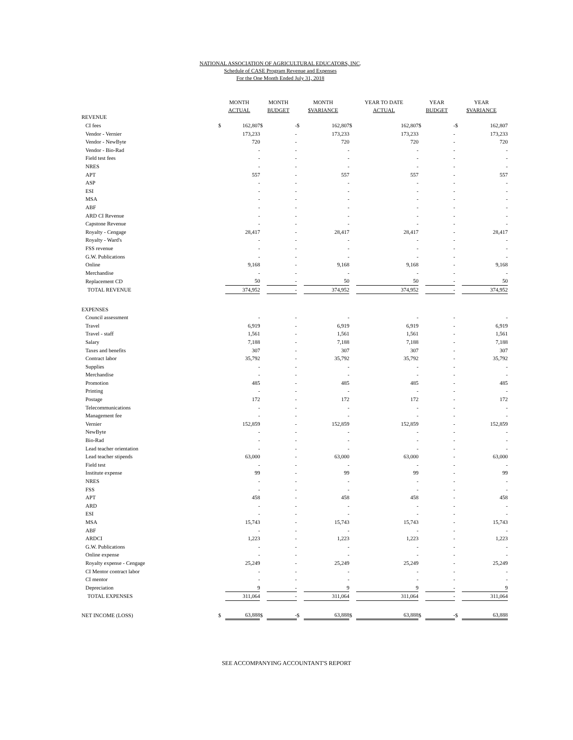NATIONAL ASSOCIATION OF AGRICULTURAL EDUCATORS, INC.
Schedule of CASE Program Revenue and Expenses
For the One Month Ended July 31, 2018
| | MONTH | | MONTH | | MONTH | | YEAR TO DATE | | YEAR | | YEAR | |
| --- | --- | --- | --- | --- | --- | --- | --- | --- | --- | --- | --- | --- |
| | ACTUAL | | BUDGET | | $VARIANCE | | ACTUAL | | BUDGET | | $VARIANCE | |
| REVENUE | | | | | | | | | | | | |
| CI fees | $ | 162,807 | $ | - | $ | 162,807 | $ | 162,807 | $ | - | $ | 162,807 |
| Vendor - Vernier | | 173,233 | | - | | 173,233 | | 173,233 | | - | | 173,233 |
| Vendor - NewByte | | 720 | | - | | 720 | | 720 | | - | | 720 |
| Vendor - Bio-Rad | | - | | - | | - | | - | | - | | - |
| Field test fees | | - | | - | | - | | - | | - | | - |
| NRES | | - | | - | | - | | - | | - | | - |
| APT | | 557 | | - | | 557 | | 557 | | - | | 557 |
| ASP | | - | | - | | - | | - | | - | | - |
| ESI | | - | | - | | - | | - | | - | | - |
| MSA | | - | | - | | - | | - | | - | | - |
| ABF | | - | | - | | - | | - | | - | | - |
| ARD CI Revenue | | - | | - | | - | | - | | - | | - |
| Capstone Revenue | | - | | - | | - | | - | | - | | - |
| Royalty - Cengage | | 28,417 | | - | | 28,417 | | 28,417 | | - | | 28,417 |
| Royalty - Ward's | | - | | - | | - | | - | | - | | - |
| FSS revenue | | - | | - | | - | | - | | - | | - |
| G.W. Publications | | - | | - | | - | | - | | - | | - |
| Online | | 9,168 | | - | | 9,168 | | 9,168 | | - | | 9,168 |
| Merchandise | | - | | - | | - | | - | | - | | - |
| Replacement CD | | 50 | | - | | 50 | | 50 | | - | | 50 |
| TOTAL REVENUE | | 374,952 | | - | | 374,952 | | 374,952 | | - | | 374,952 |
| EXPENSES | | | | | | | | | | | | |
| Council assessment | | - | | - | | - | | - | | - | | - |
| Travel | | 6,919 | | - | | 6,919 | | 6,919 | | - | | 6,919 |
| Travel - staff | | 1,561 | | - | | 1,561 | | 1,561 | | - | | 1,561 |
| Salary | | 7,188 | | - | | 7,188 | | 7,188 | | - | | 7,188 |
| Taxes and benefits | | 307 | | - | | 307 | | 307 | | - | | 307 |
| Contract labor | | 35,792 | | - | | 35,792 | | 35,792 | | - | | 35,792 |
| Supplies | | - | | - | | - | | - | | - | | - |
| Merchandise | | - | | - | | - | | - | | - | | - |
| Promotion | | 485 | | - | | 485 | | 485 | | - | | 485 |
| Printing | | - | | - | | - | | - | | - | | - |
| Postage | | 172 | | - | | 172 | | 172 | | - | | 172 |
| Telecommunications | | - | | - | | - | | - | | - | | - |
| Management fee | | - | | - | | - | | - | | - | | - |
| Vernier | | 152,859 | | - | | 152,859 | | 152,859 | | - | | 152,859 |
| NewByte | | - | | - | | - | | - | | - | | - |
| Bio-Rad | | - | | - | | - | | - | | - | | - |
| Lead teacher orientation | | - | | - | | - | | - | | - | | - |
| Lead teacher stipends | | 63,000 | | - | | 63,000 | | 63,000 | | - | | 63,000 |
| Field test | | - | | - | | - | | - | | - | | - |
| Institute expense | | 99 | | - | | 99 | | 99 | | - | | 99 |
| NRES | | - | | - | | - | | - | | - | | - |
| FSS | | - | | - | | - | | - | | - | | - |
| APT | | 458 | | - | | 458 | | 458 | | - | | 458 |
| ARD | | - | | - | | - | | - | | - | | - |
| ESI | | - | | - | | - | | - | | - | | - |
| MSA | | 15,743 | | - | | 15,743 | | 15,743 | | - | | 15,743 |
| ABF | | - | | - | | - | | - | | - | | - |
| ARDCI | | 1,223 | | - | | 1,223 | | 1,223 | | - | | 1,223 |
| G.W. Publications | | - | | - | | - | | - | | - | | - |
| Online expense | | - | | - | | - | | - | | - | | - |
| Royalty expense - Cengage | | 25,249 | | - | | 25,249 | | 25,249 | | - | | 25,249 |
| CI Mentor contract labor | | - | | - | | - | | - | | - | | - |
| CI mentor | | - | | - | | - | | - | | - | | - |
| Depreciation | | 9 | | - | | 9 | | 9 | | - | | 9 |
| TOTAL EXPENSES | | 311,064 | | - | | 311,064 | | 311,064 | | - | | 311,064 |
| NET INCOME (LOSS) | $ | 63,888 | $ | - | $ | 63,888 | $ | 63,888 | $ | - | $ | 63,888 |
SEE ACCOMPANYING ACCOUNTANT'S REPORT